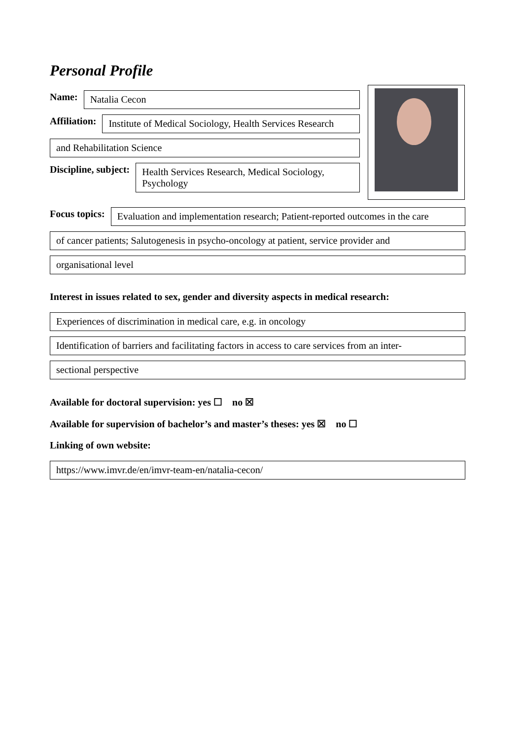Personal Profile
Name:
Natalia Cecon
Affiliation:
Institute of Medical Sociology, Health Services Research
and Rehabilitation Science
Discipline, subject:
Health Services Research, Medical Sociology, Psychology
Focus topics:
Evaluation and implementation research; Patient-reported outcomes in the care
of cancer patients; Salutogenesis in psycho-oncology at patient, service provider and
organisational level
Interest in issues related to sex, gender and diversity aspects in medical research:
Experiences of discrimination in medical care, e.g. in oncology
Identification of barriers and facilitating factors in access to care services from an inter-
sectional perspective
Available for doctoral supervision: yes ☐ no ☒
Available for supervision of bachelor’s and master’s theses: yes ☒ no ☐
Linking of own website:
https://www.imvr.de/en/imvr-team-en/natalia-cecon/